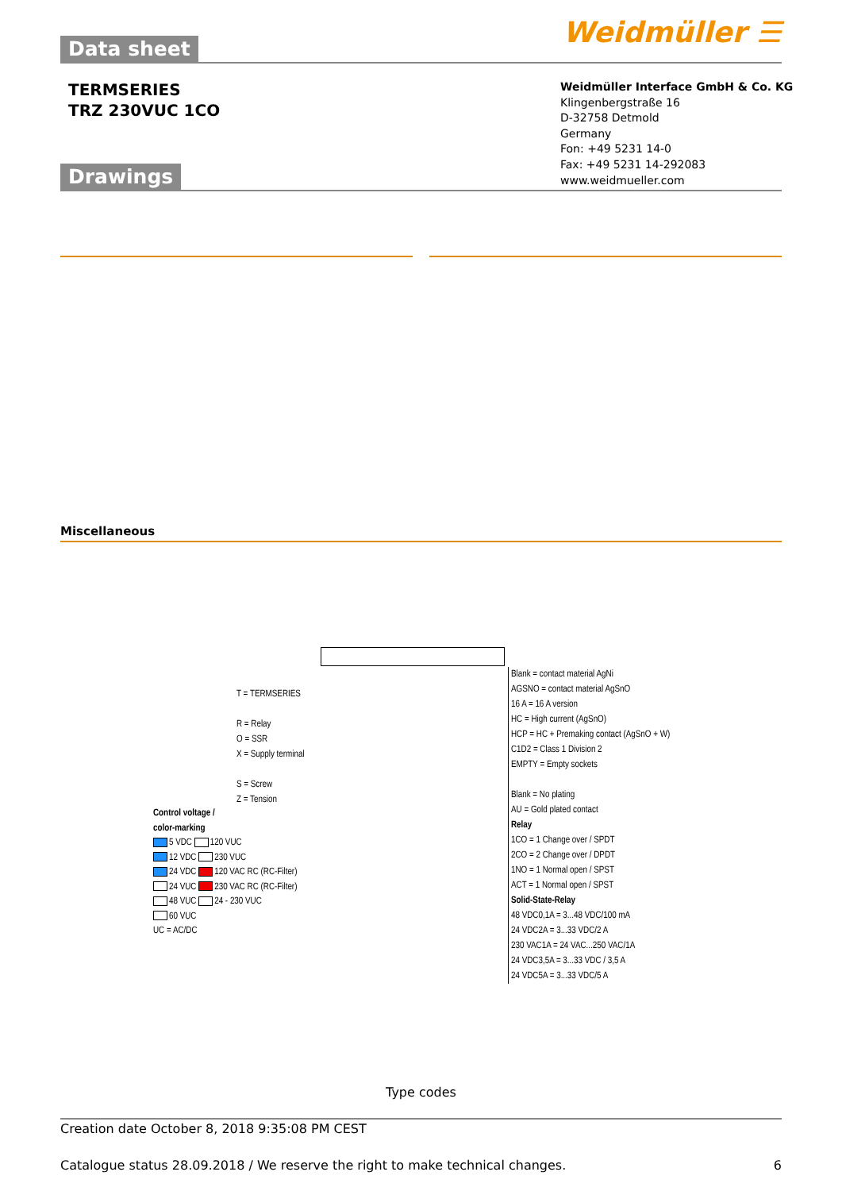Data sheet Weidmüller ☰
TERMSERIES
TRZ 230VUC 1CO
Weidmüller Interface GmbH & Co. KG
Klingenbergstraße 16
D-32758 Detmold
Germany
Fon: +49 5231 14-0
Fax: +49 5231 14-292083
www.weidmueller.com
Drawings
Miscellaneous
T = TERMSERIES
R = Relay
O = SSR
X = Supply terminal
S = Screw
Z = Tension
Control voltage /
color-marking
5 VDC 120 VUC
12 VDC 230 VUC
24 VDC 120 VAC RC (RC-Filter)
24 VUC 230 VAC RC (RC-Filter)
48 VUC 24 - 230 VUC
60 VUC
UC = AC/DC
Blank = contact material AgNi
AGSNO = contact material AgSnO
16 A = 16 A version
HC = High current (AgSnO)
HCP = HC + Premaking contact (AgSnO + W)
C1D2 = Class 1 Division 2
EMPTY = Empty sockets
Blank = No plating
AU = Gold plated contact
Relay
1CO = 1 Change over / SPDT
2CO = 2 Change over / DPDT
1NO = 1 Normal open / SPST
ACT = 1 Normal open / SPST
Solid-State-Relay
48 VDC0,1A = 3...48 VDC/100 mA
24 VDC2A = 3...33 VDC/2 A
230 VAC1A = 24 VAC...250 VAC/1A
24 VDC3,5A = 3...33 VDC / 3,5 A
24 VDC5A = 3...33 VDC/5 A
Type codes
Creation date October 8, 2018 9:35:08 PM CEST
Catalogue status 28.09.2018 / We reserve the right to make technical changes. 6